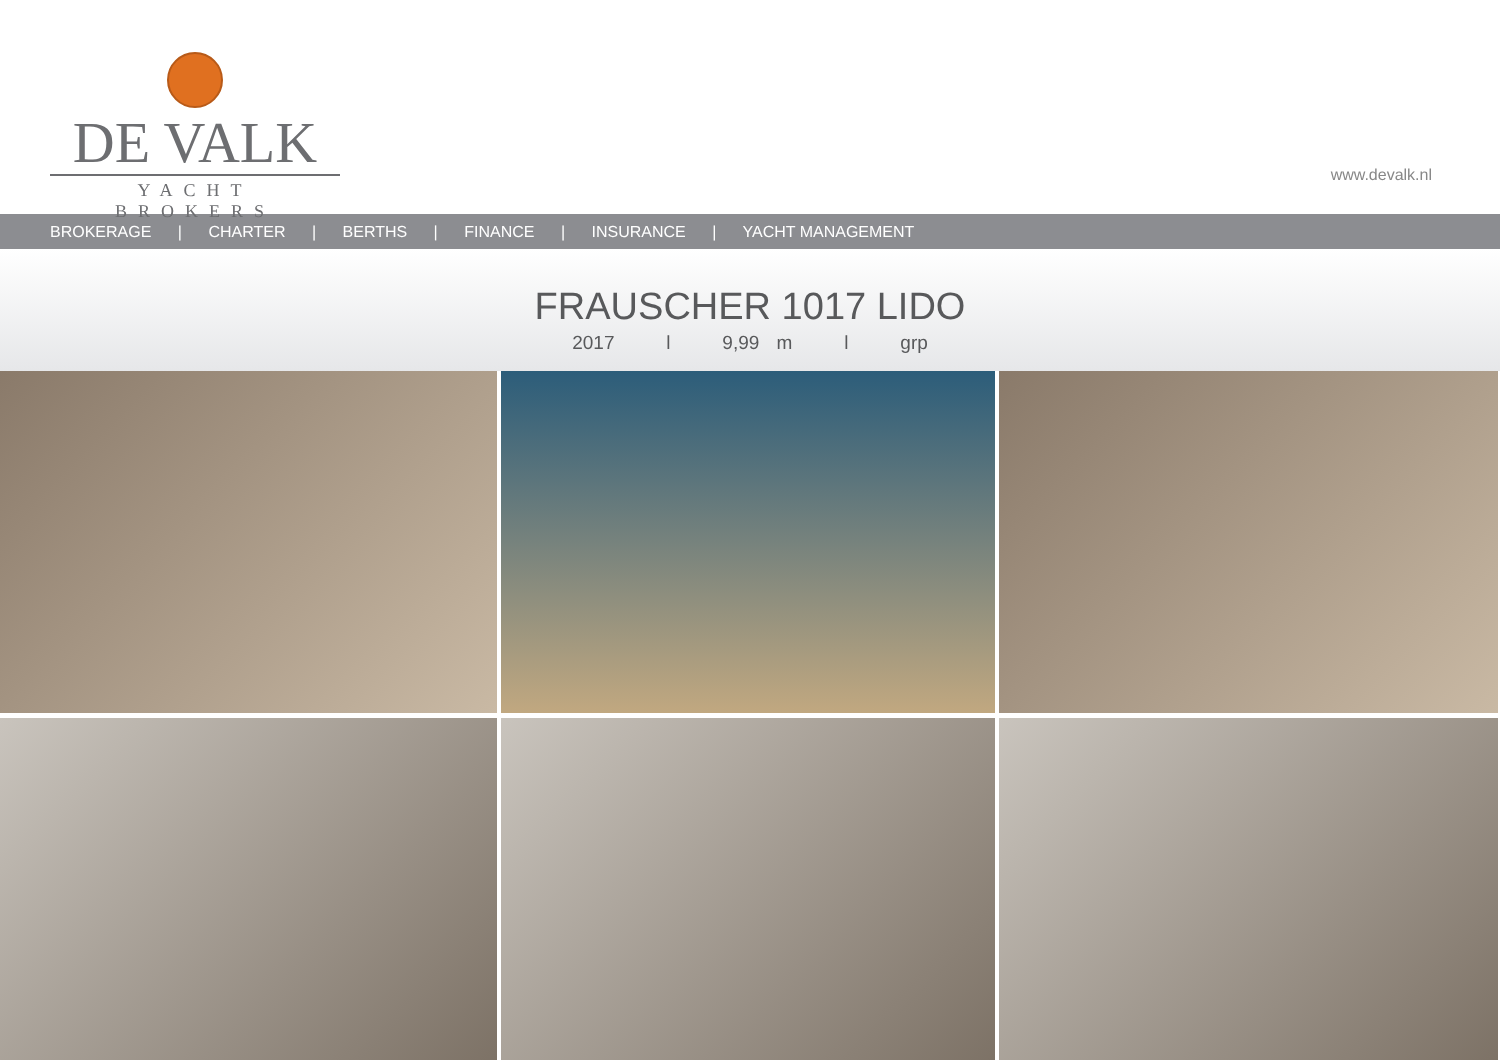DE VALK
YACHT BROKERS
www.devalk.nl
BROKERAGE | CHARTER | BERTHS | FINANCE | INSURANCE | YACHT MANAGEMENT
FRAUSCHER 1017 LIDO
2017 l 9,99 m l grp